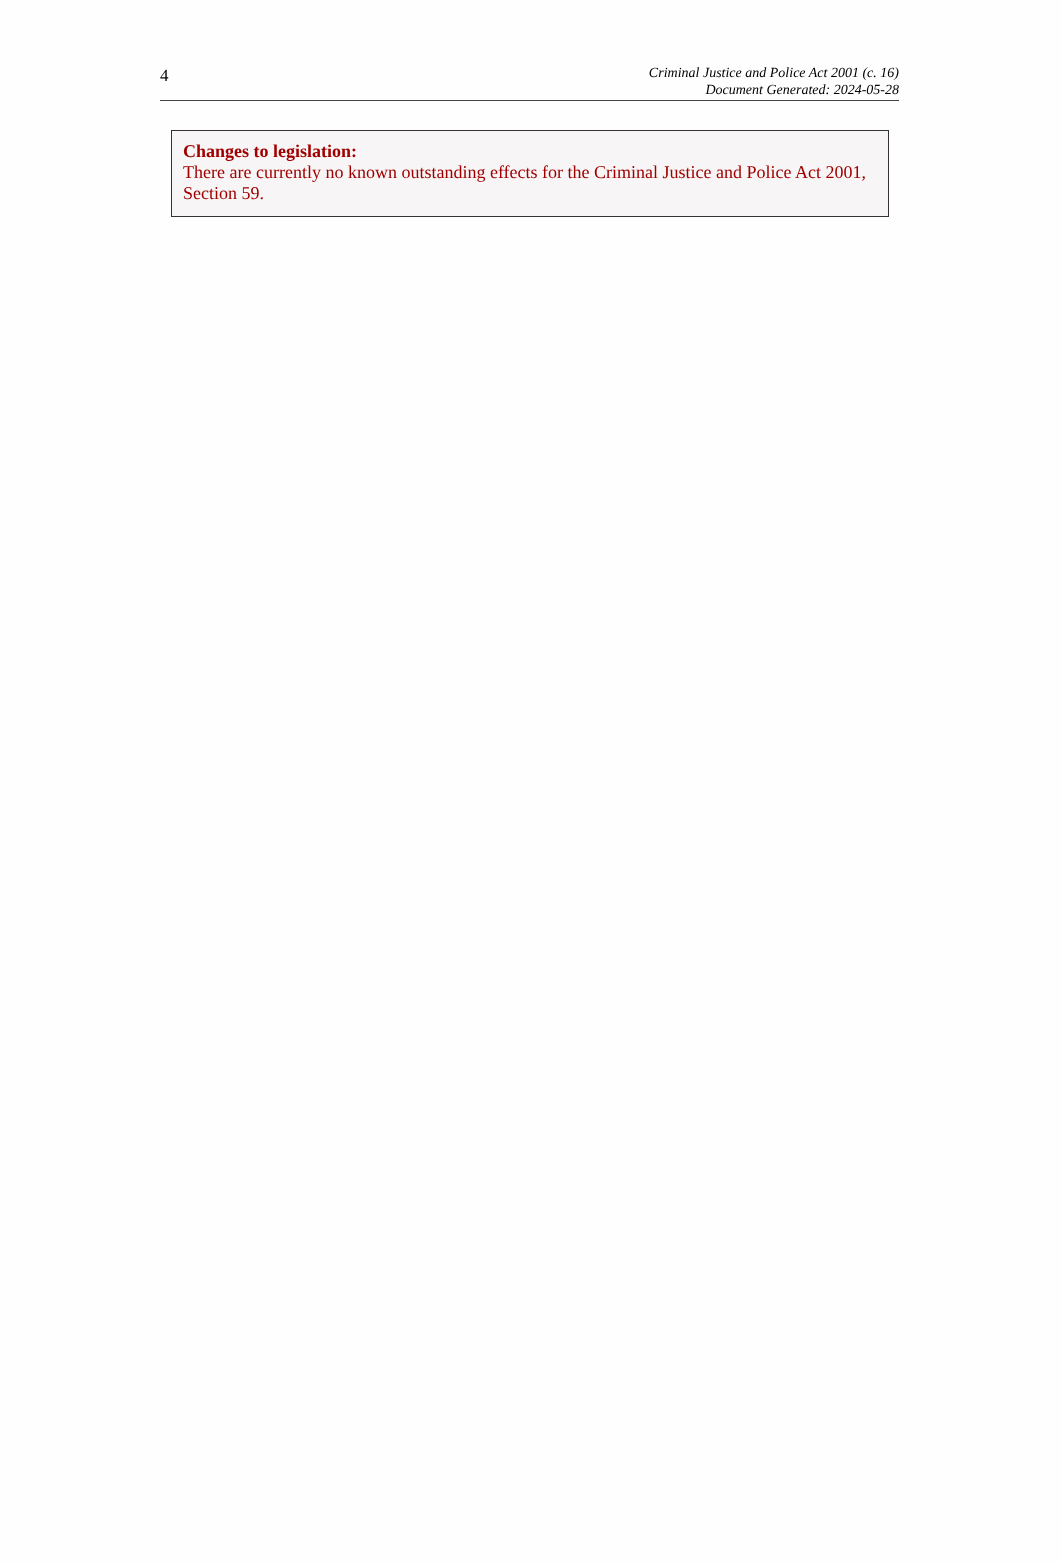4
Criminal Justice and Police Act 2001 (c. 16)
Document Generated: 2024-05-28
Changes to legislation:
There are currently no known outstanding effects for the Criminal Justice and Police Act 2001, Section 59.